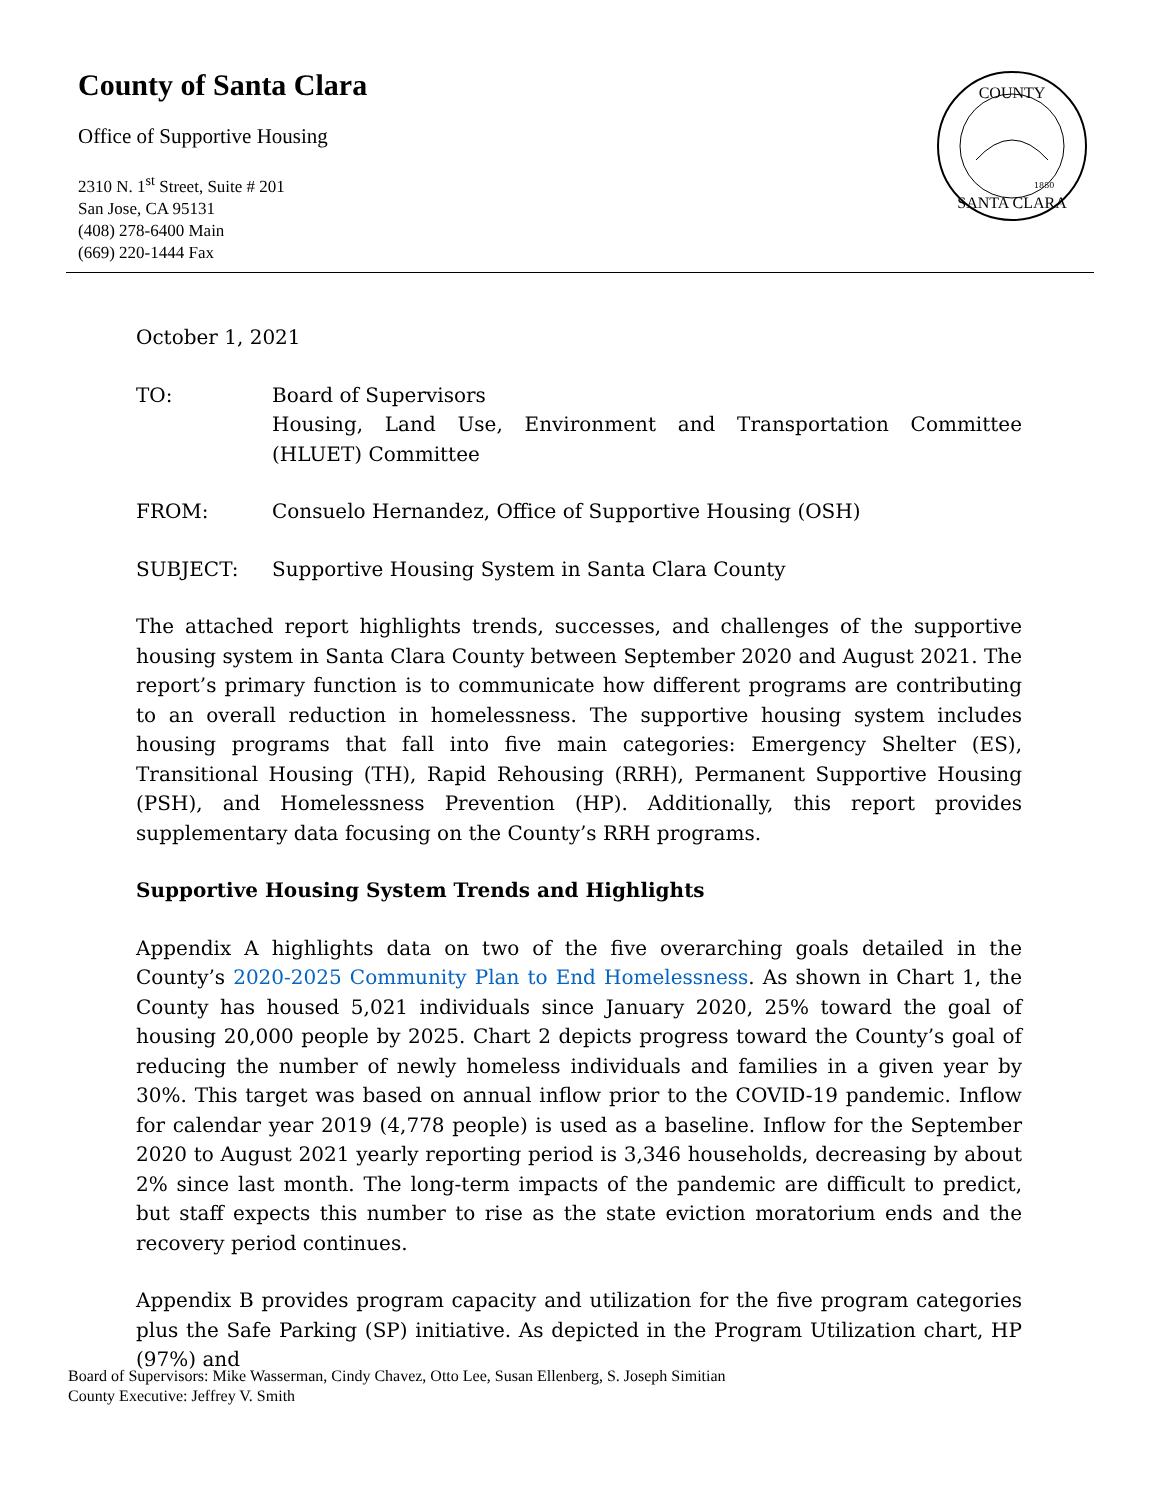County of Santa Clara
Office of Supportive Housing
2310 N. 1<sup>st</sup> Street, Suite # 201
San Jose, CA 95131
(408) 278-6400 Main
(669) 220-1444 Fax
COUNTY
SANTA CLARA
1850
October 1, 2021
TO: Board of Supervisors
Housing, Land Use, Environment and Transportation Committee (HLUET) Committee
FROM: Consuelo Hernandez, Office of Supportive Housing (OSH)
SUBJECT: Supportive Housing System in Santa Clara County
The attached report highlights trends, successes, and challenges of the supportive housing system in Santa Clara County between September 2020 and August 2021. The report’s primary function is to communicate how different programs are contributing to an overall reduction in homelessness. The supportive housing system includes housing programs that fall into five main categories: Emergency Shelter (ES), Transitional Housing (TH), Rapid Rehousing (RRH), Permanent Supportive Housing (PSH), and Homelessness Prevention (HP). Additionally, this report provides supplementary data focusing on the County’s RRH programs.
Supportive Housing System Trends and Highlights
Appendix A highlights data on two of the five overarching goals detailed in the County’s 2020-2025 Community Plan to End Homelessness. As shown in Chart 1, the County has housed 5,021 individuals since January 2020, 25% toward the goal of housing 20,000 people by 2025. Chart 2 depicts progress toward the County’s goal of reducing the number of newly homeless individuals and families in a given year by 30%. This target was based on annual inflow prior to the COVID-19 pandemic. Inflow for calendar year 2019 (4,778 people) is used as a baseline. Inflow for the September 2020 to August 2021 yearly reporting period is 3,346 households, decreasing by about 2% since last month. The long-term impacts of the pandemic are difficult to predict, but staff expects this number to rise as the state eviction moratorium ends and the recovery period continues.
Appendix B provides program capacity and utilization for the five program categories plus the Safe Parking (SP) initiative. As depicted in the Program Utilization chart, HP (97%) and
Board of Supervisors: Mike Wasserman, Cindy Chavez, Otto Lee, Susan Ellenberg, S. Joseph Simitian
County Executive: Jeffrey V. Smith